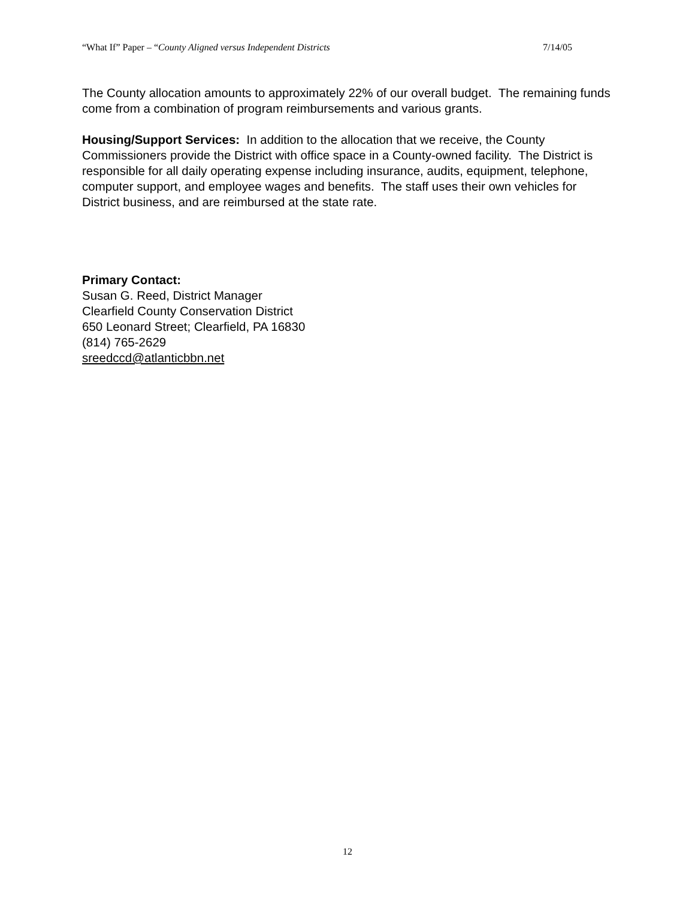“What If” Paper – “County Aligned versus Independent Districts 7/14/05
The County allocation amounts to approximately 22% of our overall budget. The remaining funds come from a combination of program reimbursements and various grants.
Housing/Support Services: In addition to the allocation that we receive, the County Commissioners provide the District with office space in a County-owned facility. The District is responsible for all daily operating expense including insurance, audits, equipment, telephone, computer support, and employee wages and benefits. The staff uses their own vehicles for District business, and are reimbursed at the state rate.
Primary Contact:
Susan G. Reed, District Manager
Clearfield County Conservation District
650 Leonard Street; Clearfield, PA 16830
(814) 765-2629
sreedccd@atlanticbbn.net
12